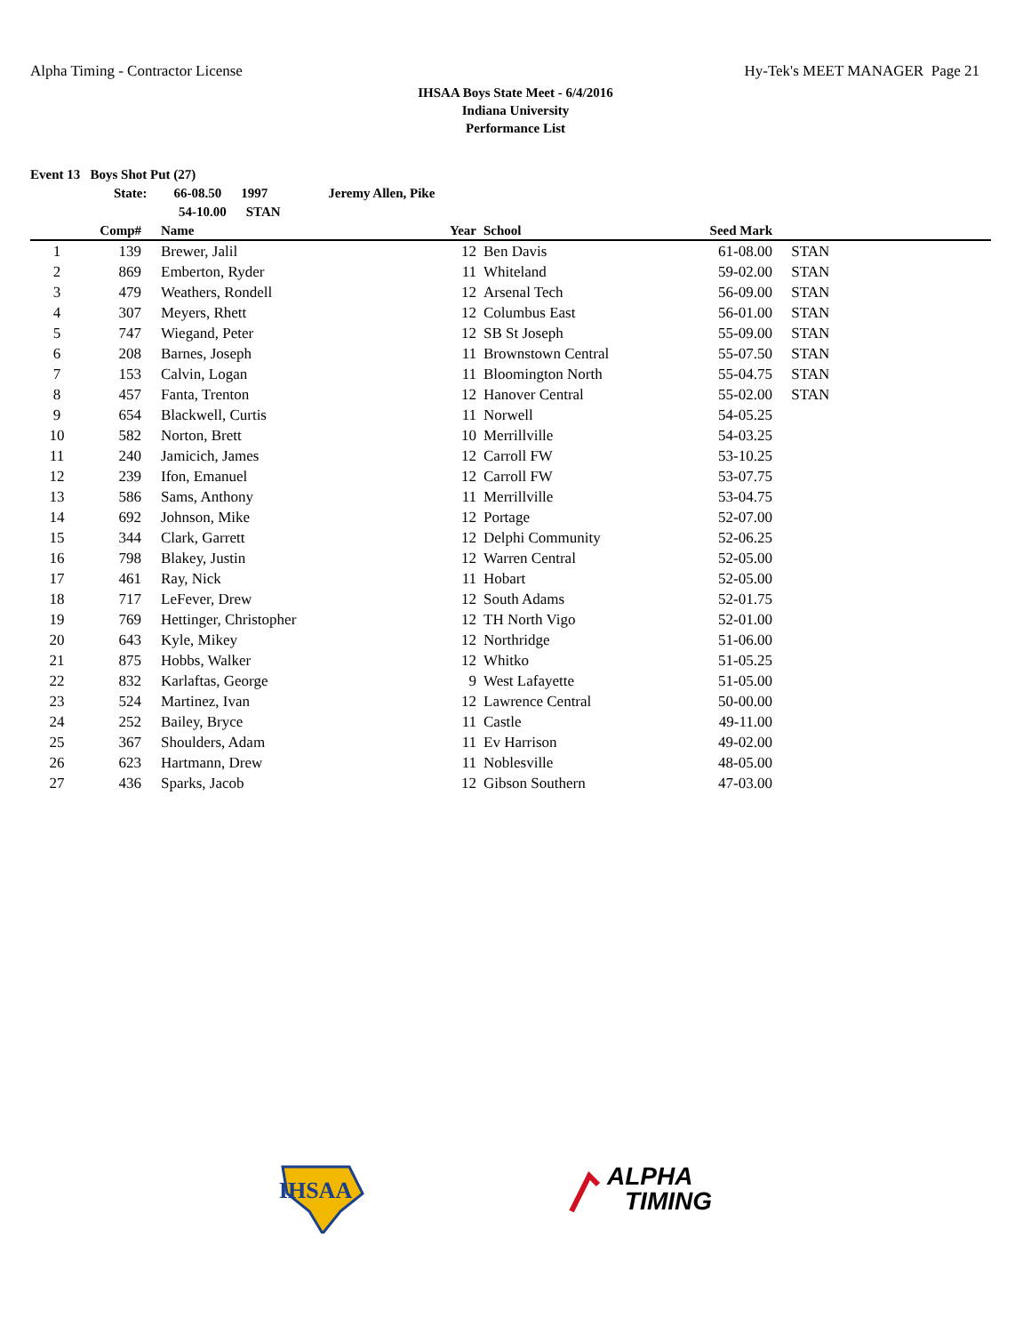Alpha Timing - Contractor License Hy-Tek's MEET MANAGER Page 21
IHSAA Boys State Meet - 6/4/2016
Indiana University
Performance List
Event 13 Boys Shot Put (27)
State: 66-08.50 1997 Jeremy Allen, Pike
54-10.00 STAN
| | Comp# | | Name | Year | | School | Seed Mark | |
| --- | --- | --- | --- | --- | --- | --- | --- | --- |
| 1 | 139 | | Brewer, Jalil | 12 | | Ben Davis | 61-08.00 | STAN |
| 2 | 869 | | Emberton, Ryder | 11 | | Whiteland | 59-02.00 | STAN |
| 3 | 479 | | Weathers, Rondell | 12 | | Arsenal Tech | 56-09.00 | STAN |
| 4 | 307 | | Meyers, Rhett | 12 | | Columbus East | 56-01.00 | STAN |
| 5 | 747 | | Wiegand, Peter | 12 | | SB St Joseph | 55-09.00 | STAN |
| 6 | 208 | | Barnes, Joseph | 11 | | Brownstown Central | 55-07.50 | STAN |
| 7 | 153 | | Calvin, Logan | 11 | | Bloomington North | 55-04.75 | STAN |
| 8 | 457 | | Fanta, Trenton | 12 | | Hanover Central | 55-02.00 | STAN |
| 9 | 654 | | Blackwell, Curtis | 11 | | Norwell | 54-05.25 | |
| 10 | 582 | | Norton, Brett | 10 | | Merrillville | 54-03.25 | |
| 11 | 240 | | Jamicich, James | 12 | | Carroll FW | 53-10.25 | |
| 12 | 239 | | Ifon, Emanuel | 12 | | Carroll FW | 53-07.75 | |
| 13 | 586 | | Sams, Anthony | 11 | | Merrillville | 53-04.75 | |
| 14 | 692 | | Johnson, Mike | 12 | | Portage | 52-07.00 | |
| 15 | 344 | | Clark, Garrett | 12 | | Delphi Community | 52-06.25 | |
| 16 | 798 | | Blakey, Justin | 12 | | Warren Central | 52-05.00 | |
| 17 | 461 | | Ray, Nick | 11 | | Hobart | 52-05.00 | |
| 18 | 717 | | LeFever, Drew | 12 | | South Adams | 52-01.75 | |
| 19 | 769 | | Hettinger, Christopher | 12 | | TH North Vigo | 52-01.00 | |
| 20 | 643 | | Kyle, Mikey | 12 | | Northridge | 51-06.00 | |
| 21 | 875 | | Hobbs, Walker | 12 | | Whitko | 51-05.25 | |
| 22 | 832 | | Karlaftas, George | 9 | | West Lafayette | 51-05.00 | |
| 23 | 524 | | Martinez, Ivan | 12 | | Lawrence Central | 50-00.00 | |
| 24 | 252 | | Bailey, Bryce | 11 | | Castle | 49-11.00 | |
| 25 | 367 | | Shoulders, Adam | 11 | | Ev Harrison | 49-02.00 | |
| 26 | 623 | | Hartmann, Drew | 11 | | Noblesville | 48-05.00 | |
| 27 | 436 | | Sparks, Jacob | 12 | | Gibson Southern | 47-03.00 | |
IHSAA
ALPHA
TIMING